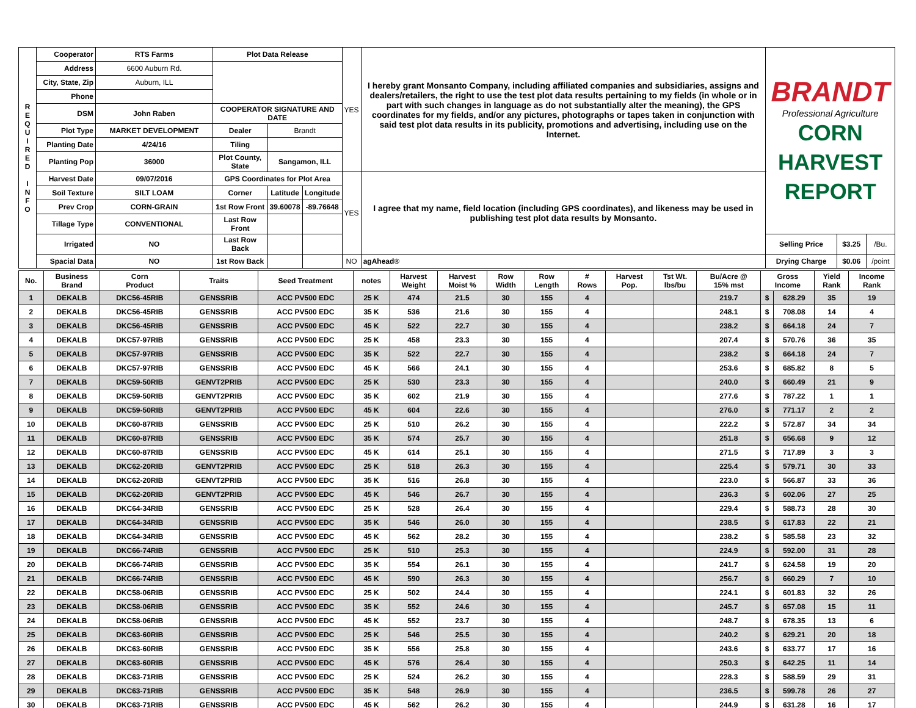| R E Q U I R E D I N F O | Cooperator | RTS Farms | Plot Data Release | | | YES | I hereby grant Monsanto Company, including affiliated companies and subsidiaries, assigns and dealers/retailers, the right to use the test plot data results pertaining to my fields (in whole or in part with such changes in language as do not substantially alter the meaning), the GPS coordinates for my fields, and/or any pictures, photographs or tapes taken in conjunction with said test plot data results in its publicity, promotions and advertising, including use on the Internet. | BRANDT Professional Agriculture CORN HARVEST REPORT | | |
| | Address | 6600 Auburn Rd. | | | | | | | | |
| | City, State, Zip | Auburn, ILL | | | | | | | | |
| | Phone | | | | | | | | | |
| | DSM | John Raben | COOPERATOR SIGNATURE AND DATE | | | | | | | |
| | Plot Type | MARKET DEVELOPMENT | Dealer | Brandt | | | | | | |
| | Planting Date | 4/24/16 | Tiling | | | | | | | |
| | Planting Pop | 36000 | Plot County, State | Sangamon, ILL | | | | | | |
| | Harvest Date | 09/07/2016 | GPS Coordinates for Plot Area | | | YES | I agree that my name, field location (including GPS coordinates), and likeness may be used in publishing test plot data results by Monsanto. | | | |
| | Soil Texture | SILT LOAM | Corner | Latitude | Longitude | | | | | |
| | Prev Crop | CORN-GRAIN | 1st Row Front | 39.60078 | -89.76648 | | | | | |
| | Tillage Type | CONVENTIONAL | Last Row Front | | | | | | | |
| | Irrigated | NO | Last Row Back | | | | | Selling Price | $3.25 | /Bu. |
| | Spacial Data | NO | 1st Row Back | | | NO | agAhead® | Drying Charge | $0.06 | /point |
| No. | Business Brand | Corn Product | Traits | Seed Treatment | notes | Harvest Weight | Harvest Moist % | Row Width | Row Length | # Rows | Harvest Pop. | Tst Wt. lbs/bu | Bu/Acre @ 15% mst | Gross Income | | Yield Rank | Income Rank |
| --- | --- | --- | --- | --- | --- | --- | --- | --- | --- | --- | --- | --- | --- | --- | --- | --- | --- |
| 1 | DEKALB | DKC56-45RIB | GENSSRIB | ACC PV500 EDC | 25 K | 474 | 21.5 | 30 | 155 | 4 | | | 219.7 | $ | 628.29 | 35 | 19 |
| 2 | DEKALB | DKC56-45RIB | GENSSRIB | ACC PV500 EDC | 35 K | 536 | 21.6 | 30 | 155 | 4 | | | 248.1 | $ | 708.08 | 14 | 4 |
| 3 | DEKALB | DKC56-45RIB | GENSSRIB | ACC PV500 EDC | 45 K | 522 | 22.7 | 30 | 155 | 4 | | | 238.2 | $ | 664.18 | 24 | 7 |
| 4 | DEKALB | DKC57-97RIB | GENSSRIB | ACC PV500 EDC | 25 K | 458 | 23.3 | 30 | 155 | 4 | | | 207.4 | $ | 570.76 | 36 | 35 |
| 5 | DEKALB | DKC57-97RIB | GENSSRIB | ACC PV500 EDC | 35 K | 522 | 22.7 | 30 | 155 | 4 | | | 238.2 | $ | 664.18 | 24 | 7 |
| 6 | DEKALB | DKC57-97RIB | GENSSRIB | ACC PV500 EDC | 45 K | 566 | 24.1 | 30 | 155 | 4 | | | 253.6 | $ | 685.82 | 8 | 5 |
| 7 | DEKALB | DKC59-50RIB | GENVT2PRIB | ACC PV500 EDC | 25 K | 530 | 23.3 | 30 | 155 | 4 | | | 240.0 | $ | 660.49 | 21 | 9 |
| 8 | DEKALB | DKC59-50RIB | GENVT2PRIB | ACC PV500 EDC | 35 K | 602 | 21.9 | 30 | 155 | 4 | | | 277.6 | $ | 787.22 | 1 | 1 |
| 9 | DEKALB | DKC59-50RIB | GENVT2PRIB | ACC PV500 EDC | 45 K | 604 | 22.6 | 30 | 155 | 4 | | | 276.0 | $ | 771.17 | 2 | 2 |
| 10 | DEKALB | DKC60-87RIB | GENSSRIB | ACC PV500 EDC | 25 K | 510 | 26.2 | 30 | 155 | 4 | | | 222.2 | $ | 572.87 | 34 | 34 |
| 11 | DEKALB | DKC60-87RIB | GENSSRIB | ACC PV500 EDC | 35 K | 574 | 25.7 | 30 | 155 | 4 | | | 251.8 | $ | 656.68 | 9 | 12 |
| 12 | DEKALB | DKC60-87RIB | GENSSRIB | ACC PV500 EDC | 45 K | 614 | 25.1 | 30 | 155 | 4 | | | 271.5 | $ | 717.89 | 3 | 3 |
| 13 | DEKALB | DKC62-20RIB | GENVT2PRIB | ACC PV500 EDC | 25 K | 518 | 26.3 | 30 | 155 | 4 | | | 225.4 | $ | 579.71 | 30 | 33 |
| 14 | DEKALB | DKC62-20RIB | GENVT2PRIB | ACC PV500 EDC | 35 K | 516 | 26.8 | 30 | 155 | 4 | | | 223.0 | $ | 566.87 | 33 | 36 |
| 15 | DEKALB | DKC62-20RIB | GENVT2PRIB | ACC PV500 EDC | 45 K | 546 | 26.7 | 30 | 155 | 4 | | | 236.3 | $ | 602.06 | 27 | 25 |
| 16 | DEKALB | DKC64-34RIB | GENSSRIB | ACC PV500 EDC | 25 K | 528 | 26.4 | 30 | 155 | 4 | | | 229.4 | $ | 588.73 | 28 | 30 |
| 17 | DEKALB | DKC64-34RIB | GENSSRIB | ACC PV500 EDC | 35 K | 546 | 26.0 | 30 | 155 | 4 | | | 238.5 | $ | 617.83 | 22 | 21 |
| 18 | DEKALB | DKC64-34RIB | GENSSRIB | ACC PV500 EDC | 45 K | 562 | 28.2 | 30 | 155 | 4 | | | 238.2 | $ | 585.58 | 23 | 32 |
| 19 | DEKALB | DKC66-74RIB | GENSSRIB | ACC PV500 EDC | 25 K | 510 | 25.3 | 30 | 155 | 4 | | | 224.9 | $ | 592.00 | 31 | 28 |
| 20 | DEKALB | DKC66-74RIB | GENSSRIB | ACC PV500 EDC | 35 K | 554 | 26.1 | 30 | 155 | 4 | | | 241.7 | $ | 624.58 | 19 | 20 |
| 21 | DEKALB | DKC66-74RIB | GENSSRIB | ACC PV500 EDC | 45 K | 590 | 26.3 | 30 | 155 | 4 | | | 256.7 | $ | 660.29 | 7 | 10 |
| 22 | DEKALB | DKC58-06RIB | GENSSRIB | ACC PV500 EDC | 25 K | 502 | 24.4 | 30 | 155 | 4 | | | 224.1 | $ | 601.83 | 32 | 26 |
| 23 | DEKALB | DKC58-06RIB | GENSSRIB | ACC PV500 EDC | 35 K | 552 | 24.6 | 30 | 155 | 4 | | | 245.7 | $ | 657.08 | 15 | 11 |
| 24 | DEKALB | DKC58-06RIB | GENSSRIB | ACC PV500 EDC | 45 K | 552 | 23.7 | 30 | 155 | 4 | | | 248.7 | $ | 678.35 | 13 | 6 |
| 25 | DEKALB | DKC63-60RIB | GENSSRIB | ACC PV500 EDC | 25 K | 546 | 25.5 | 30 | 155 | 4 | | | 240.2 | $ | 629.21 | 20 | 18 |
| 26 | DEKALB | DKC63-60RIB | GENSSRIB | ACC PV500 EDC | 35 K | 556 | 25.8 | 30 | 155 | 4 | | | 243.6 | $ | 633.77 | 17 | 16 |
| 27 | DEKALB | DKC63-60RIB | GENSSRIB | ACC PV500 EDC | 45 K | 576 | 26.4 | 30 | 155 | 4 | | | 250.3 | $ | 642.25 | 11 | 14 |
| 28 | DEKALB | DKC63-71RIB | GENSSRIB | ACC PV500 EDC | 25 K | 524 | 26.2 | 30 | 155 | 4 | | | 228.3 | $ | 588.59 | 29 | 31 |
| 29 | DEKALB | DKC63-71RIB | GENSSRIB | ACC PV500 EDC | 35 K | 548 | 26.9 | 30 | 155 | 4 | | | 236.5 | $ | 599.78 | 26 | 27 |
| 30 | DEKALB | DKC63-71RIB | GENSSRIB | ACC PV500 EDC | 45 K | 562 | 26.2 | 30 | 155 | 4 | | | 244.9 | $ | 631.28 | 16 | 17 |